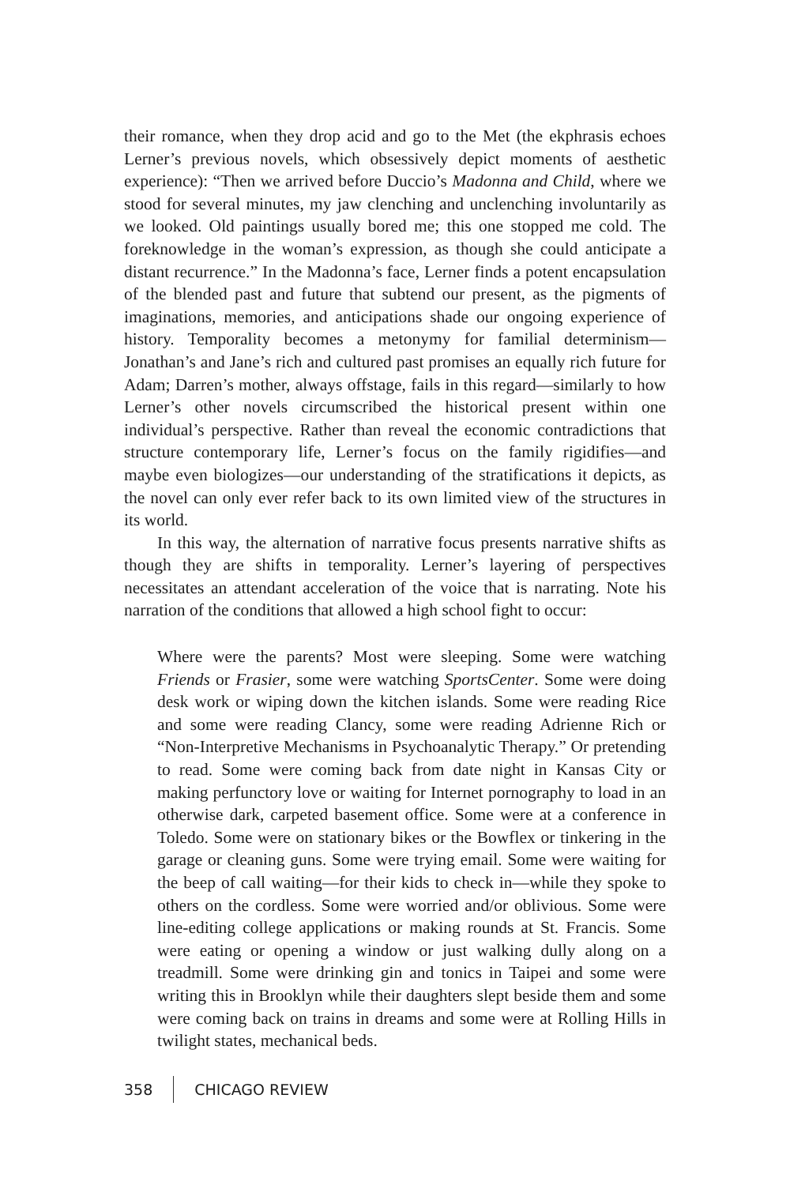their romance, when they drop acid and go to the Met (the ekphrasis echoes Lerner’s previous novels, which obsessively depict moments of aesthetic experience): “Then we arrived before Duccio’s Madonna and Child, where we stood for several minutes, my jaw clenching and unclenching involuntarily as we looked. Old paintings usually bored me; this one stopped me cold. The foreknowledge in the woman’s expression, as though she could anticipate a distant recurrence.” In the Madonna’s face, Lerner finds a potent encapsulation of the blended past and future that subtend our present, as the pigments of imaginations, memories, and anticipations shade our ongoing experience of history. Temporality becomes a metonymy for familial determinism—Jonathan’s and Jane’s rich and cultured past promises an equally rich future for Adam; Darren’s mother, always offstage, fails in this regard—similarly to how Lerner’s other novels circumscribed the historical present within one individual’s perspective. Rather than reveal the economic contradictions that structure contemporary life, Lerner’s focus on the family rigidifies—and maybe even biologizes—our understanding of the stratifications it depicts, as the novel can only ever refer back to its own limited view of the structures in its world.
In this way, the alternation of narrative focus presents narrative shifts as though they are shifts in temporality. Lerner’s layering of perspectives necessitates an attendant acceleration of the voice that is narrating. Note his narration of the conditions that allowed a high school fight to occur:
Where were the parents? Most were sleeping. Some were watching Friends or Frasier, some were watching SportsCenter. Some were doing desk work or wiping down the kitchen islands. Some were reading Rice and some were reading Clancy, some were reading Adrienne Rich or “Non-Interpretive Mechanisms in Psychoanalytic Therapy.” Or pretending to read. Some were coming back from date night in Kansas City or making perfunctory love or waiting for Internet pornography to load in an otherwise dark, carpeted basement office. Some were at a conference in Toledo. Some were on stationary bikes or the Bowflex or tinkering in the garage or cleaning guns. Some were trying email. Some were waiting for the beep of call waiting—for their kids to check in—while they spoke to others on the cordless. Some were worried and/or oblivious. Some were line-editing college applications or making rounds at St. Francis. Some were eating or opening a window or just walking dully along on a treadmill. Some were drinking gin and tonics in Taipei and some were writing this in Brooklyn while their daughters slept beside them and some were coming back on trains in dreams and some were at Rolling Hills in twilight states, mechanical beds.
358 CHICAGO REVIEW